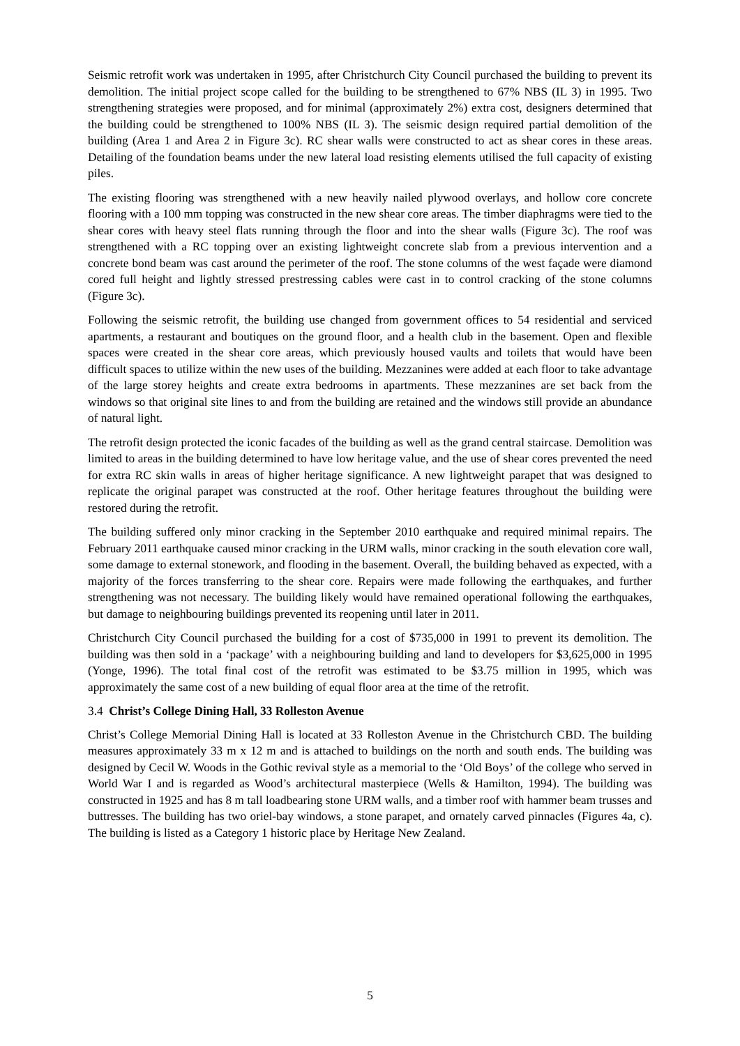Seismic retrofit work was undertaken in 1995, after Christchurch City Council purchased the building to prevent its demolition. The initial project scope called for the building to be strengthened to 67% NBS (IL 3) in 1995. Two strengthening strategies were proposed, and for minimal (approximately 2%) extra cost, designers determined that the building could be strengthened to 100% NBS (IL 3). The seismic design required partial demolition of the building (Area 1 and Area 2 in Figure 3c). RC shear walls were constructed to act as shear cores in these areas. Detailing of the foundation beams under the new lateral load resisting elements utilised the full capacity of existing piles.
The existing flooring was strengthened with a new heavily nailed plywood overlays, and hollow core concrete flooring with a 100 mm topping was constructed in the new shear core areas. The timber diaphragms were tied to the shear cores with heavy steel flats running through the floor and into the shear walls (Figure 3c). The roof was strengthened with a RC topping over an existing lightweight concrete slab from a previous intervention and a concrete bond beam was cast around the perimeter of the roof. The stone columns of the west façade were diamond cored full height and lightly stressed prestressing cables were cast in to control cracking of the stone columns (Figure 3c).
Following the seismic retrofit, the building use changed from government offices to 54 residential and serviced apartments, a restaurant and boutiques on the ground floor, and a health club in the basement. Open and flexible spaces were created in the shear core areas, which previously housed vaults and toilets that would have been difficult spaces to utilize within the new uses of the building. Mezzanines were added at each floor to take advantage of the large storey heights and create extra bedrooms in apartments. These mezzanines are set back from the windows so that original site lines to and from the building are retained and the windows still provide an abundance of natural light.
The retrofit design protected the iconic facades of the building as well as the grand central staircase. Demolition was limited to areas in the building determined to have low heritage value, and the use of shear cores prevented the need for extra RC skin walls in areas of higher heritage significance. A new lightweight parapet that was designed to replicate the original parapet was constructed at the roof. Other heritage features throughout the building were restored during the retrofit.
The building suffered only minor cracking in the September 2010 earthquake and required minimal repairs. The February 2011 earthquake caused minor cracking in the URM walls, minor cracking in the south elevation core wall, some damage to external stonework, and flooding in the basement. Overall, the building behaved as expected, with a majority of the forces transferring to the shear core. Repairs were made following the earthquakes, and further strengthening was not necessary. The building likely would have remained operational following the earthquakes, but damage to neighbouring buildings prevented its reopening until later in 2011.
Christchurch City Council purchased the building for a cost of $735,000 in 1991 to prevent its demolition. The building was then sold in a ‘package’ with a neighbouring building and land to developers for $3,625,000 in 1995 (Yonge, 1996). The total final cost of the retrofit was estimated to be $3.75 million in 1995, which was approximately the same cost of a new building of equal floor area at the time of the retrofit.
3.4 Christ’s College Dining Hall, 33 Rolleston Avenue
Christ’s College Memorial Dining Hall is located at 33 Rolleston Avenue in the Christchurch CBD. The building measures approximately 33 m x 12 m and is attached to buildings on the north and south ends. The building was designed by Cecil W. Woods in the Gothic revival style as a memorial to the ‘Old Boys’ of the college who served in World War I and is regarded as Wood’s architectural masterpiece (Wells & Hamilton, 1994). The building was constructed in 1925 and has 8 m tall loadbearing stone URM walls, and a timber roof with hammer beam trusses and buttresses. The building has two oriel-bay windows, a stone parapet, and ornately carved pinnacles (Figures 4a, c). The building is listed as a Category 1 historic place by Heritage New Zealand.
5